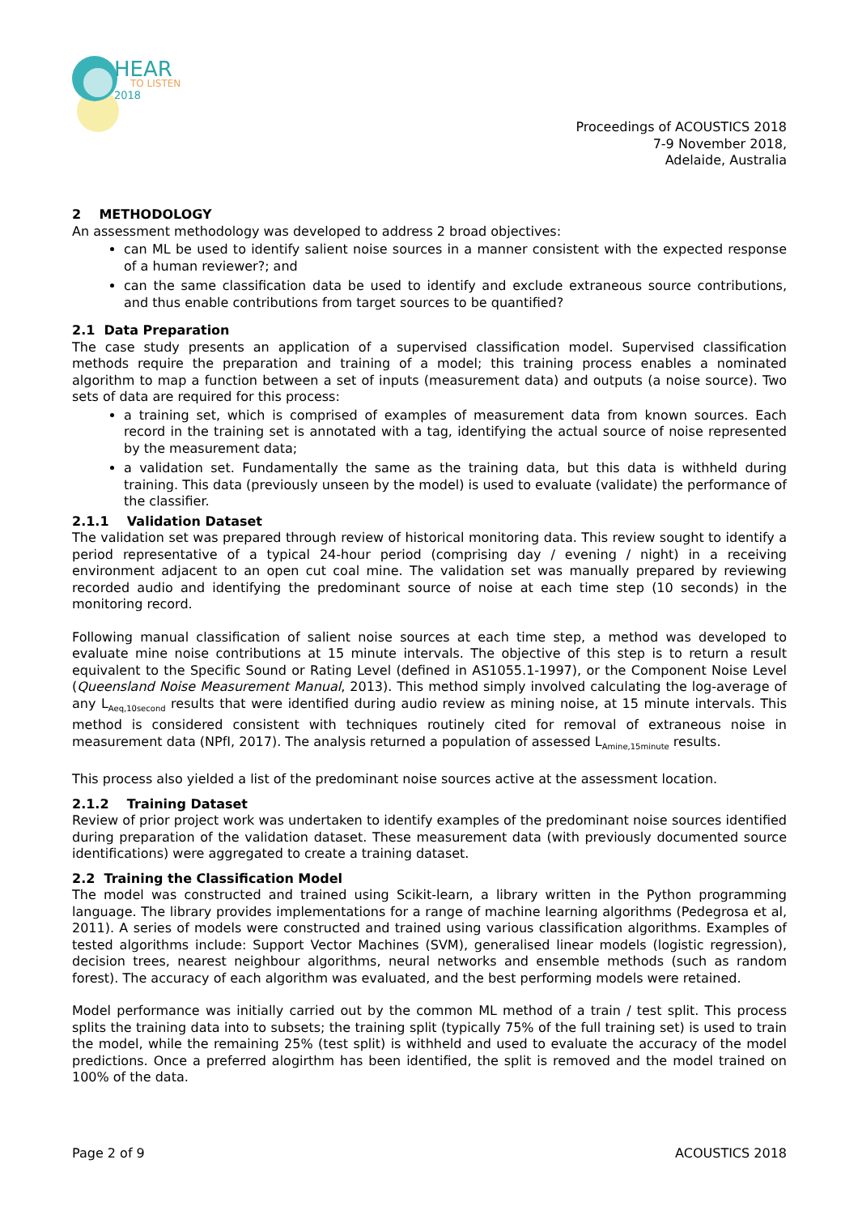HEAR
TO LISTEN
2018
Proceedings of ACOUSTICS 2018
7-9 November 2018,
Adelaide, Australia
2 METHODOLOGY
An assessment methodology was developed to address 2 broad objectives:
can ML be used to identify salient noise sources in a manner consistent with the expected response of a human reviewer?; and
can the same classification data be used to identify and exclude extraneous source contributions, and thus enable contributions from target sources to be quantified?
2.1 Data Preparation
The case study presents an application of a supervised classification model. Supervised classification methods require the preparation and training of a model; this training process enables a nominated algorithm to map a function between a set of inputs (measurement data) and outputs (a noise source). Two sets of data are required for this process:
a training set, which is comprised of examples of measurement data from known sources. Each record in the training set is annotated with a tag, identifying the actual source of noise represented by the measurement data;
a validation set. Fundamentally the same as the training data, but this data is withheld during training. This data (previously unseen by the model) is used to evaluate (validate) the performance of the classifier.
2.1.1 Validation Dataset
The validation set was prepared through review of historical monitoring data. This review sought to identify a period representative of a typical 24-hour period (comprising day / evening / night) in a receiving environment adjacent to an open cut coal mine. The validation set was manually prepared by reviewing recorded audio and identifying the predominant source of noise at each time step (10 seconds) in the monitoring record.
Following manual classification of salient noise sources at each time step, a method was developed to evaluate mine noise contributions at 15 minute intervals. The objective of this step is to return a result equivalent to the Specific Sound or Rating Level (defined in AS1055.1-1997), or the Component Noise Level (Queensland Noise Measurement Manual, 2013). This method simply involved calculating the log-average of any L<sub>Aeq,10second</sub> results that were identified during audio review as mining noise, at 15 minute intervals. This method is considered consistent with techniques routinely cited for removal of extraneous noise in measurement data (NPfI, 2017). The analysis returned a population of assessed L<sub>Amine,15minute</sub> results.
This process also yielded a list of the predominant noise sources active at the assessment location.
2.1.2 Training Dataset
Review of prior project work was undertaken to identify examples of the predominant noise sources identified during preparation of the validation dataset. These measurement data (with previously documented source identifications) were aggregated to create a training dataset.
2.2 Training the Classification Model
The model was constructed and trained using Scikit-learn, a library written in the Python programming language. The library provides implementations for a range of machine learning algorithms (Pedegrosa et al, 2011). A series of models were constructed and trained using various classification algorithms. Examples of tested algorithms include: Support Vector Machines (SVM), generalised linear models (logistic regression), decision trees, nearest neighbour algorithms, neural networks and ensemble methods (such as random forest). The accuracy of each algorithm was evaluated, and the best performing models were retained.
Model performance was initially carried out by the common ML method of a train / test split. This process splits the training data into to subsets; the training split (typically 75% of the full training set) is used to train the model, while the remaining 25% (test split) is withheld and used to evaluate the accuracy of the model predictions. Once a preferred alogirthm has been identified, the split is removed and the model trained on 100% of the data.
Page 2 of 9 ACOUSTICS 2018